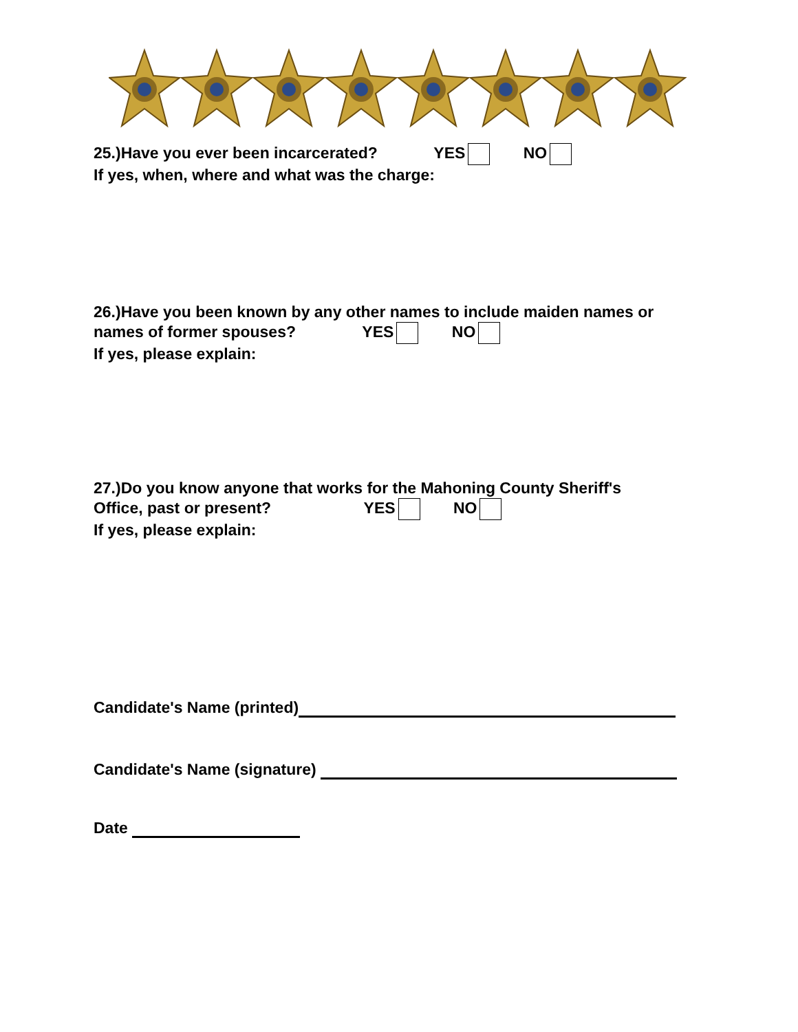25.)Have you ever been incarcerated? YES NO
If yes, when, where and what was the charge:
26.)Have you been known by any other names to include maiden names or
names of former spouses? YES NO
If yes, please explain:
27.)Do you know anyone that works for the Mahoning County Sheriff's
Office, past or present? YES NO
If yes, please explain:
Candidate's Name (printed)
Candidate's Name (signature)
Date